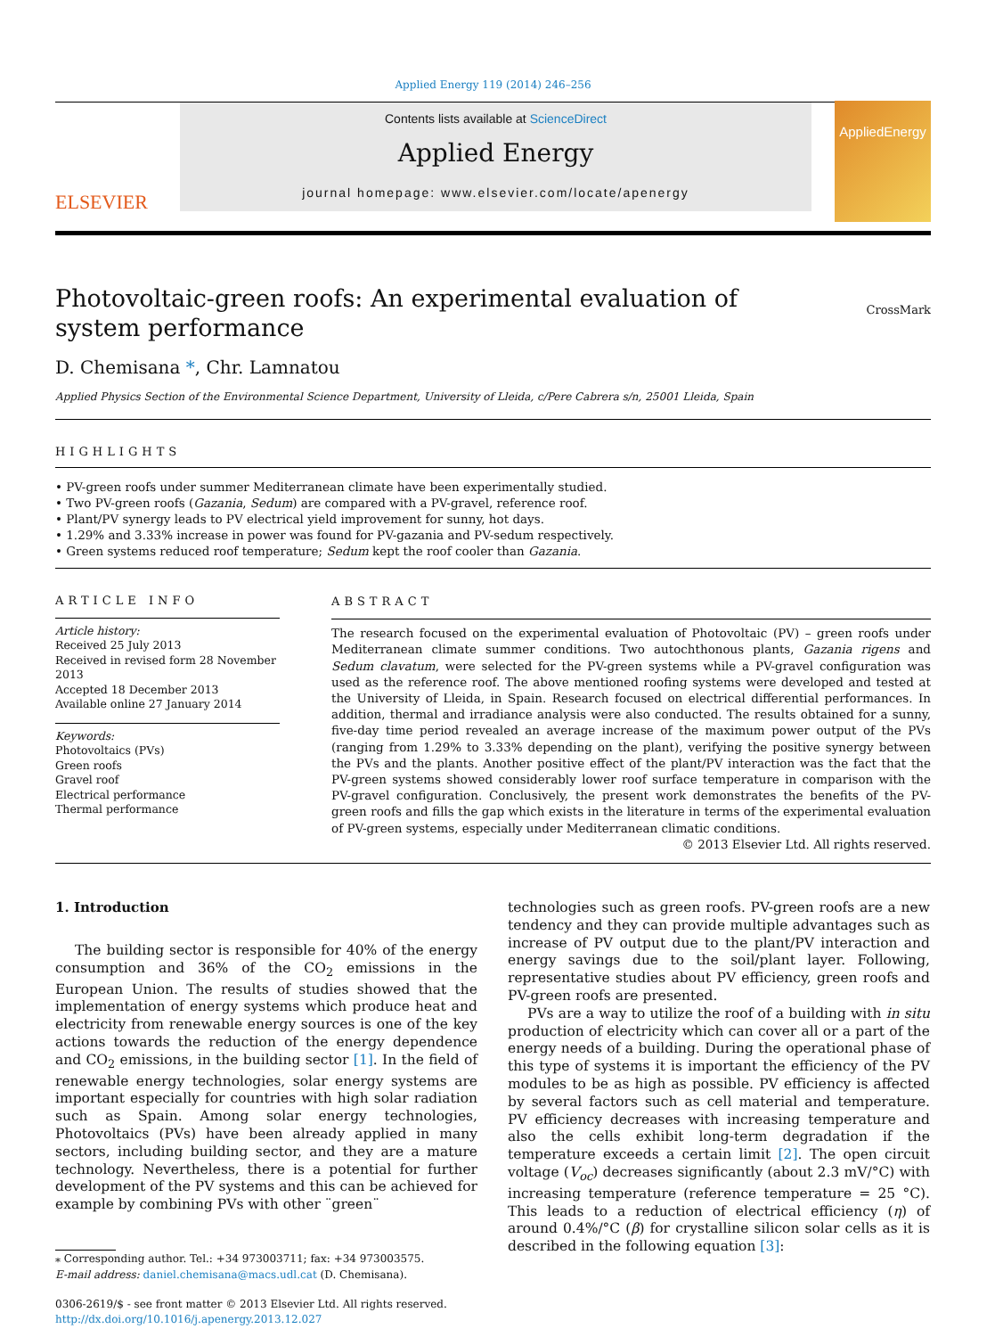Applied Energy 119 (2014) 246–256
ELSEVIER
Contents lists available at ScienceDirect
Applied Energy
journal homepage: www.elsevier.com/locate/apenergy
AppliedEnergy
Photovoltaic-green roofs: An experimental evaluation of system performance
CrossMark
D. Chemisana *, Chr. Lamnatou
Applied Physics Section of the Environmental Science Department, University of Lleida, c/Pere Cabrera s/n, 25001 Lleida, Spain
HIGHLIGHTS
• PV-green roofs under summer Mediterranean climate have been experimentally studied.
• Two PV-green roofs (Gazania, Sedum) are compared with a PV-gravel, reference roof.
• Plant/PV synergy leads to PV electrical yield improvement for sunny, hot days.
• 1.29% and 3.33% increase in power was found for PV-gazania and PV-sedum respectively.
• Green systems reduced roof temperature; Sedum kept the roof cooler than Gazania.
ARTICLE INFO
Article history:
Received 25 July 2013
Received in revised form 28 November 2013
Accepted 18 December 2013
Available online 27 January 2014
Keywords:
Photovoltaics (PVs)
Green roofs
Gravel roof
Electrical performance
Thermal performance
ABSTRACT
The research focused on the experimental evaluation of Photovoltaic (PV) – green roofs under Mediterranean climate summer conditions. Two autochthonous plants, Gazania rigens and Sedum clavatum, were selected for the PV-green systems while a PV-gravel configuration was used as the reference roof. The above mentioned roofing systems were developed and tested at the University of Lleida, in Spain. Research focused on electrical differential performances. In addition, thermal and irradiance analysis were also conducted. The results obtained for a sunny, five-day time period revealed an average increase of the maximum power output of the PVs (ranging from 1.29% to 3.33% depending on the plant), verifying the positive synergy between the PVs and the plants. Another positive effect of the plant/PV interaction was the fact that the PV-green systems showed considerably lower roof surface temperature in comparison with the PV-gravel configuration. Conclusively, the present work demonstrates the benefits of the PV-green roofs and fills the gap which exists in the literature in terms of the experimental evaluation of PV-green systems, especially under Mediterranean climatic conditions.
© 2013 Elsevier Ltd. All rights reserved.
1. Introduction
The building sector is responsible for 40% of the energy consumption and 36% of the CO<sub>2</sub> emissions in the European Union. The results of studies showed that the implementation of energy systems which produce heat and electricity from renewable energy sources is one of the key actions towards the reduction of the energy dependence and CO<sub>2</sub> emissions, in the building sector [1]. In the field of renewable energy technologies, solar energy systems are important especially for countries with high solar radiation such as Spain. Among solar energy technologies, Photovoltaics (PVs) have been already applied in many sectors, including building sector, and they are a mature technology. Nevertheless, there is a potential for further development of the PV systems and this can be achieved for example by combining PVs with other ¨green¨
⁎ Corresponding author. Tel.: +34 973003711; fax: +34 973003575.
E-mail address: daniel.chemisana@macs.udl.cat (D. Chemisana).
0306-2619/$ - see front matter © 2013 Elsevier Ltd. All rights reserved.
http://dx.doi.org/10.1016/j.apenergy.2013.12.027
technologies such as green roofs. PV-green roofs are a new tendency and they can provide multiple advantages such as increase of PV output due to the plant/PV interaction and energy savings due to the soil/plant layer. Following, representative studies about PV efficiency, green roofs and PV-green roofs are presented.
PVs are a way to utilize the roof of a building with in situ production of electricity which can cover all or a part of the energy needs of a building. During the operational phase of this type of systems it is important the efficiency of the PV modules to be as high as possible. PV efficiency is affected by several factors such as cell material and temperature. PV efficiency decreases with increasing temperature and also the cells exhibit long-term degradation if the temperature exceeds a certain limit [2]. The open circuit voltage (V<sub>oc</sub>) decreases significantly (about 2.3 mV/°C) with increasing temperature (reference temperature = 25 °C). This leads to a reduction of electrical efficiency (η) of around 0.4%/°C (β) for crystalline silicon solar cells as it is described in the following equation [3]: